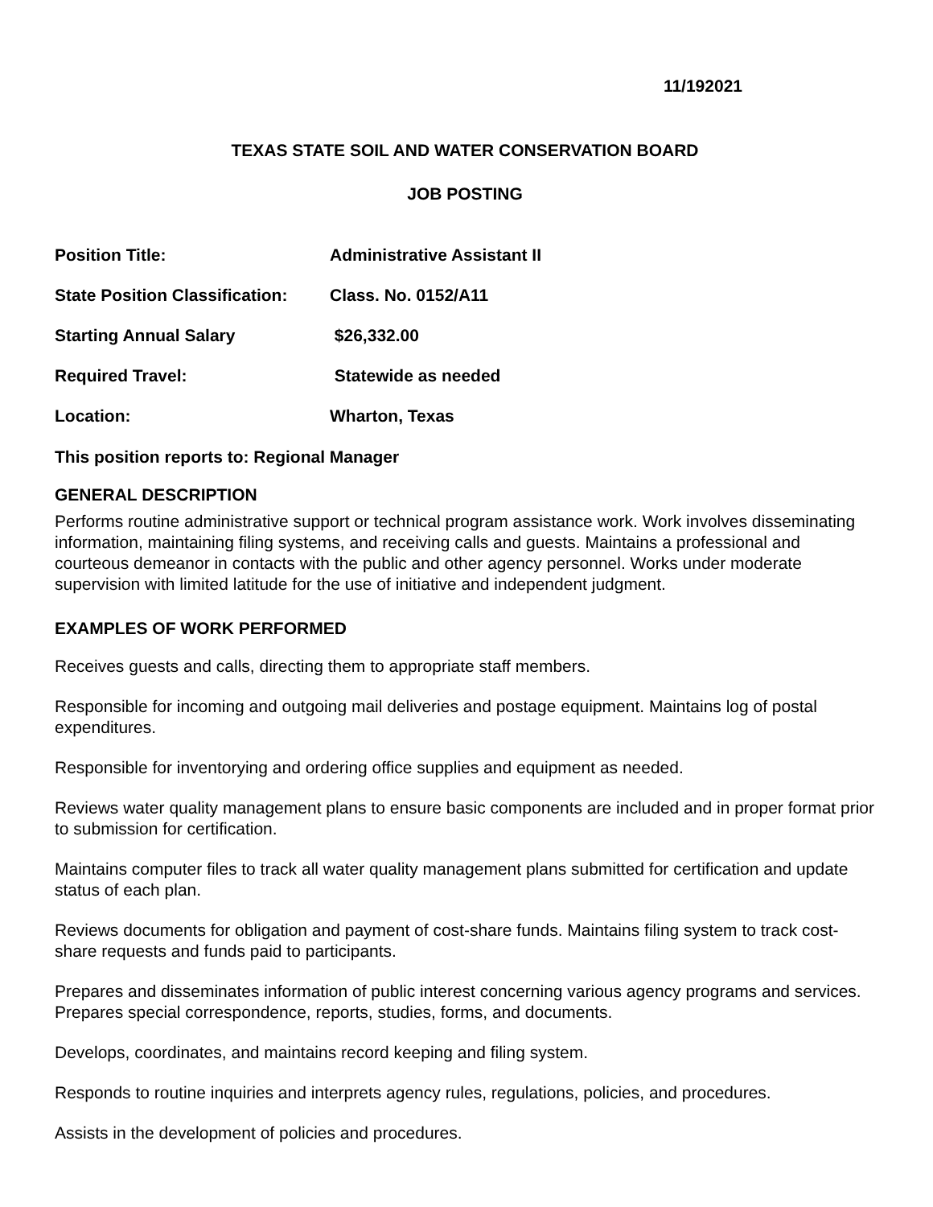11/192021
TEXAS STATE SOIL AND WATER CONSERVATION BOARD
JOB POSTING
Position Title: Administrative Assistant II
State Position Classification: Class. No. 0152/A11
Starting Annual Salary $26,332.00
Required Travel: Statewide as needed
Location: Wharton, Texas
This position reports to: Regional Manager
GENERAL DESCRIPTION
Performs routine administrative support or technical program assistance work. Work involves disseminating information, maintaining filing systems, and receiving calls and guests. Maintains a professional and courteous demeanor in contacts with the public and other agency personnel. Works under moderate supervision with limited latitude for the use of initiative and independent judgment.
EXAMPLES OF WORK PERFORMED
Receives guests and calls, directing them to appropriate staff members.
Responsible for incoming and outgoing mail deliveries and postage equipment. Maintains log of postal expenditures.
Responsible for inventorying and ordering office supplies and equipment as needed.
Reviews water quality management plans to ensure basic components are included and in proper format prior to submission for certification.
Maintains computer files to track all water quality management plans submitted for certification and update status of each plan.
Reviews documents for obligation and payment of cost-share funds. Maintains filing system to track cost-share requests and funds paid to participants.
Prepares and disseminates information of public interest concerning various agency programs and services. Prepares special correspondence, reports, studies, forms, and documents.
Develops, coordinates, and maintains record keeping and filing system.
Responds to routine inquiries and interprets agency rules, regulations, policies, and procedures.
Assists in the development of policies and procedures.